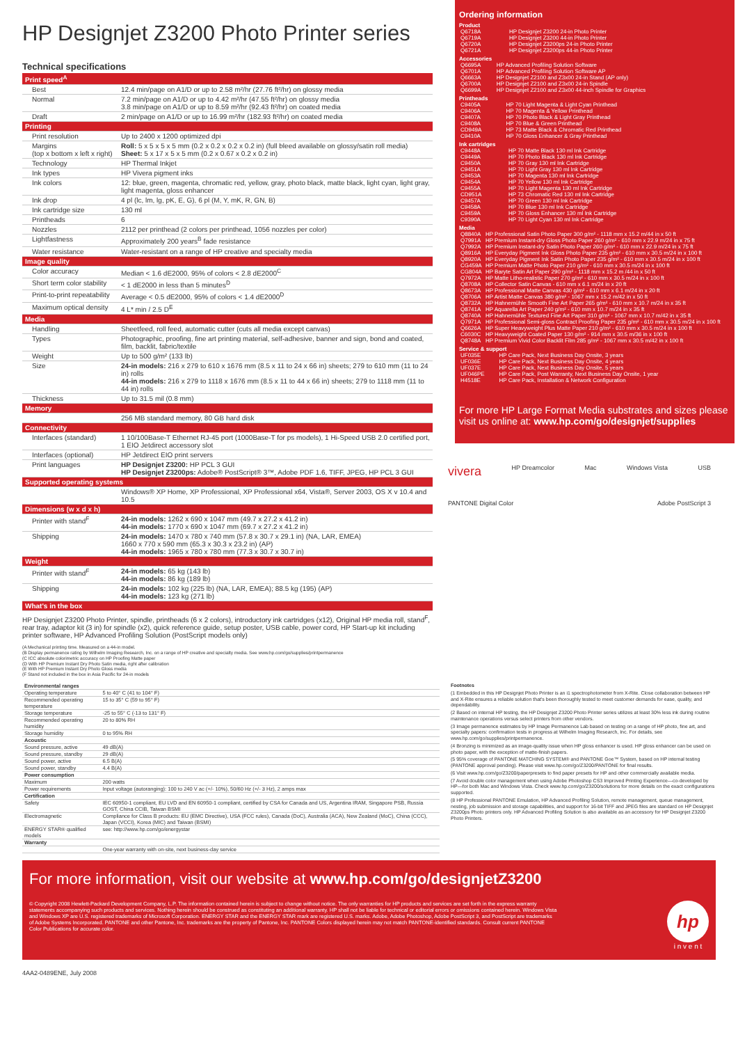HP Designjet Z3200 Photo Printer series
Technical specifications
| Print speed<sup>A</sup> | |
| Best | 12.4 min/page on A1/D or up to 2.58 m²/hr (27.76 ft²/hr) on glossy media |
| Normal | 7.2 min/page on A1/D or up to 4.42 m²/hr (47.55 ft²/hr) on glossy media 3.8 min/page on A1/D or up to 8.59 m²/hr (92.43 ft²/hr) on coated media |
| Draft | 2 min/page on A1/D or up to 16.99 m²/hr (182.93 ft²/hr) on coated media |
| Printing | |
| Print resolution | Up to 2400 x 1200 optimized dpi |
| Margins (top x bottom x left x right) | Roll: 5 x 5 x 5 x 5 mm (0.2 x 0.2 x 0.2 x 0.2 in) (full bleed available on glossy/satin roll media) Sheet: 5 x 17 x 5 x 5 mm (0.2 x 0.67 x 0.2 x 0.2 in) |
| Technology | HP Thermal Inkjet |
| Ink types | HP Vivera pigment inks |
| Ink colors | 12: blue, green, magenta, chromatic red, yellow, gray, photo black, matte black, light cyan, light gray, light magenta, gloss enhancer |
| Ink drop | 4 pl (lc, lm, lg, pK, E, G), 6 pl (M, Y, mK, R, GN, B) |
| Ink cartridge size | 130 ml |
| Printheads | 6 |
| Nozzles | 2112 per printhead (2 colors per printhead, 1056 nozzles per color) |
| Lightfastness | Approximately 200 years<sup>B</sup> fade resistance |
| Water resistance | Water-resistant on a range of HP creative and specialty media |
| Image quality | |
| Color accuracy | Median < 1.6 dE2000, 95% of colors < 2.8 dE2000<sup>C</sup> |
| Short term color stability | < 1 dE2000 in less than 5 minutes<sup>D</sup> |
| Print-to-print repeatability | Average < 0.5 dE2000, 95% of colors < 1.4 dE2000<sup>D</sup> |
| Maximum optical density | 4 L* min / 2.5 D<sup>E</sup> |
| Media | |
| Handling | Sheetfeed, roll feed, automatic cutter (cuts all media except canvas) |
| Types | Photographic, proofing, fine art printing material, self-adhesive, banner and sign, bond and coated, film, backlit, fabric/textile |
| Weight | Up to 500 g/m² (133 lb) |
| Size | 24-in models: 216 x 279 to 610 x 1676 mm (8.5 x 11 to 24 x 66 in) sheets; 279 to 610 mm (11 to 24 in) rolls 44-in models: 216 x 279 to 1118 x 1676 mm (8.5 x 11 to 44 x 66 in) sheets; 279 to 1118 mm (11 to 44 in) rolls |
| Thickness | Up to 31.5 mil (0.8 mm) |
| Memory | |
| | 256 MB standard memory, 80 GB hard disk |
| Connectivity | |
| Interfaces (standard) | 1 10/100Base-T Ethernet RJ-45 port (1000Base-T for ps models), 1 Hi-Speed USB 2.0 certified port, 1 EIO Jetdirect accessory slot |
| Interfaces (optional) | HP Jetdirect EIO print servers |
| Print languages | HP Designjet Z3200: HP PCL 3 GUI HP Designjet Z3200ps: Adobe® PostScript® 3™, Adobe PDF 1.6, TIFF, JPEG, HP PCL 3 GUI |
| Supported operating systems | |
| | Windows® XP Home, XP Professional, XP Professional x64, Vista®, Server 2003, OS X v 10.4 and 10.5 |
| Dimensions (w x d x h) | |
| Printer with stand<sup>F</sup> | 24-in models: 1262 x 690 x 1047 mm (49.7 x 27.2 x 41.2 in) 44-in models: 1770 x 690 x 1047 mm (69.7 x 27.2 x 41.2 in) |
| Shipping | 24-in models: 1470 x 780 x 740 mm (57.8 x 30.7 x 29.1 in) (NA, LAR, EMEA) 1660 x 770 x 590 mm (65.3 x 30.3 x 23.2 in) (AP) 44-in models: 1965 x 780 x 780 mm (77.3 x 30.7 x 30.7 in) |
| Weight | |
| Printer with stand<sup>F</sup> | 24-in models: 65 kg (143 lb) 44-in models: 86 kg (189 lb) |
| Shipping | 24-in models: 102 kg (225 lb) (NA, LAR, EMEA); 88.5 kg (195) (AP) 44-in models: 123 kg (271 lb) |
| What's in the box | |
HP Designjet Z3200 Photo Printer, spindle, printheads (6 x 2 colors), introductory ink cartridges (x12), Original HP media roll, stand<sup>F</sup>, rear tray, adaptor kit (3 in) for spindle (x2), quick reference guide, setup poster, USB cable, power cord, HP Start-up kit including printer software, HP Advanced Profiling Solution (PostScript models only)
(A Mechanical printing time. Measured on a 44-in model.
(B Display permanence rating by Wilhelm Imaging Research, Inc. on a range of HP creative and specialty media. See www.hp.com/go/supplies/printpermanence
(C ICC absolute colorimetric accuracy on HP Proofing Matte paper
(D With HP Premium Instant Dry Photo Satin media, right after calibration
(E With HP Premium Instant Dry Photo Gloss media
(F Stand not included in the box in Asia Pacific for 24-in models
Ordering information
Product
| Q6718A | HP Designjet Z3200 24-in Photo Printer |
| Q6719A | HP Designjet Z3200 44-in Photo Printer |
| Q6720A | HP Designjet Z3200ps 24-in Photo Printer |
| Q6721A | HP Designjet Z3200ps 44-in Photo Printer |
Accessories
| Q6695A | HP Advanced Profiling Solution Software |
| Q6701A | HP Advanced Profiling Solution Software AP |
| Q6663A | HP Designjet Z2100 and Z3x00 24-in Stand (AP only) |
| Q6700A | HP Designjet Z2100 and Z3x00 24-in Spindle |
| Q6699A | HP Designjet Z2100 and Z3x00 44-inch Spindle for Graphics |
Printheads
| C9405A | HP 70 Light Magenta & Light Cyan Printhead |
| C9406A | HP 70 Magenta & Yellow Printhead |
| C9407A | HP 70 Photo Black & Light Gray Printhead |
| C9408A | HP 70 Blue & Green Printhead |
| CD949A | HP 73 Matte Black & Chromatic Red Printhead |
| C9410A | HP 70 Gloss Enhancer & Gray Printhead |
Ink cartridges
| C9448A | HP 70 Matte Black 130 ml Ink Cartridge |
| C9449A | HP 70 Photo Black 130 ml Ink Cartridge |
| C9450A | HP 70 Gray 130 ml Ink Cartridge |
| C9451A | HP 70 Light Gray 130 ml Ink Cartridge |
| C9453A | HP 70 Magenta 130 ml Ink Cartridge |
| C9454A | HP 70 Yellow 130 ml Ink Cartridge |
| C9455A | HP 70 Light Magenta 130 ml Ink Cartridge |
| CD951A | HP 73 Chromatic Red 130 ml Ink Cartridge |
| C9457A | HP 70 Green 130 ml Ink Cartridge |
| C9458A | HP 70 Blue 130 ml Ink Cartridge |
| C9459A | HP 70 Gloss Enhancer 130 ml Ink Cartridge |
| C9390A | HP 70 Light Cyan 130 ml Ink Cartridge |
Media
| Q8840A | HP Professional Satin Photo Paper 300 g/m² - 1118 mm x 15.2 m/44 in x 50 ft |
| Q7991A | HP Premium Instant-dry Gloss Photo Paper 260 g/m² - 610 mm x 22.9 m/24 in x 75 ft |
| Q7992A | HP Premium Instant-dry Satin Photo Paper 260 g/m² - 610 mm x 22.9 m/24 in x 75 ft |
| Q8916A | HP Everyday Pigment Ink Gloss Photo Paper 235 g/m² - 610 mm x 30.5 m/24 in x 100 ft |
| Q8920A | HP Everyday Pigment Ink Satin Photo Paper 235 g/m² - 610 mm x 30.5 m/24 in x 100 ft |
| CG459A | HP Premium Matte Photo Paper 210 g/m² - 610 mm x 30.5 m/24 in x 100 ft |
| CG804A | HP Baryte Satin Art Paper 290 g/m² - 1118 mm x 15.2 m /44 in x 50 ft |
| Q7972A | HP Matte Litho-realistic Paper 270 g/m² - 610 mm x 30.5 m/24 in x 100 ft |
| Q8708A | HP Collector Satin Canvas - 610 mm x 6.1 m/24 in x 20 ft |
| Q8673A | HP Professional Matte Canvas 430 g/m² - 610 mm x 6.1 m/24 in x 20 ft |
| Q8706A | HP Artist Matte Canvas 380 g/m² - 1067 mm x 15.2 m/42 in x 50 ft |
| Q8732A | HP Hahnemühle Smooth Fine Art Paper 265 g/m² - 610 mm x 10.7 m/24 in x 35 ft |
| Q8741A | HP Aquarella Art Paper 240 g/m² - 610 mm x 10.7 m/24 in x 35 ft |
| Q8740A | HP Hahnemühle Textured Fine Art Paper 310 g/m² - 1067 mm x 10.7 m/42 in x 35 ft |
| Q7971A | HP Professional Semi-gloss Contract Proofing Paper 235 g/m² - 610 mm x 30.5 m/24 in x 100 ft |
| Q6626A | HP Super Heavyweight Plus Matte Paper 210 g/m² - 610 mm x 30.5 m/24 in x 100 ft |
| C6030C | HP Heavyweight Coated Paper 130 g/m² - 914 mm x 30.5 m/36 in x 100 ft |
| Q8748A | HP Premium Vivid Color Backlit Film 285 g/m² - 1067 mm x 30.5 m/42 in x 100 ft |
Service & support
| UF035E | HP Care Pack, Next Business Day Onsite, 3 years |
| UF036E | HP Care Pack, Next Business Day Onsite, 4 years |
| UF037E | HP Care Pack, Next Business Day Onsite, 5 years |
| UF046PE | HP Care Pack, Post Warranty, Next Business Day Onsite, 1 year |
| H4518E | HP Care Pack, Installation & Network Configuration |
For more HP Large Format Media substrates and sizes please visit us online at: www.hp.com/go/designjet/supplies
vivera HP Dreamcolor Mac Windows Vista USB PANTONE Digital Color Adobe PostScript 3
| Environmental ranges | |
| Operating temperature | 5 to 40° C (41 to 104° F) |
| Recommended operating temperature | 15 to 35° C (59 to 95° F) |
| Storage temperature | -25 to 55° C (-13 to 131° F) |
| Recommended operating humidity | 20 to 80% RH |
| Storage humidity | 0 to 95% RH |
| Acoustic | |
| Sound pressure, active | 49 dB(A) |
| Sound pressure, standby | 29 dB(A) |
| Sound power, active | 6.5 B(A) |
| Sound power, standby | 4.4 B(A) |
| Power consumption | |
| Maximum | 200 watts |
| Power requirements | Input voltage (autoranging): 100 to 240 V ac (+/- 10%), 50/60 Hz (+/- 3 Hz), 2 amps max |
| Certification | |
| Safety | IEC 60950-1 compliant, EU LVD and EN 60950-1 compliant, certified by CSA for Canada and US, Argentina IRAM, Singapore PSB, Russia GOST, China CCIB, Taiwan BSMI |
| Electromagnetic | Compliance for Class B products: EU (EMC Directive), USA (FCC rules), Canada (DoC), Australia (ACA), New Zealand (MoC), China (CCC), Japan (VCCI), Korea (MIC) and Taiwan (BSMI) |
| ENERGY STAR® qualified models | see: http://www.hp.com/go/energystar |
| Warranty | |
| | One-year warranty with on-site, next business-day service |
Footnotes
(1 Embedded in this HP Designjet Photo Printer is an i1 spectrophotometer from X-Rite. Close collaboration between HP and X-Rite ensures a reliable solution that's been thoroughly tested to meet customer demands for ease, quality, and dependability.
(2 Based on internal HP testing, the HP Designjet Z3200 Photo Printer series utilizes at least 30% less ink during routine maintenance operations versus select printers from other vendors.
(3 Image permanence estimates by HP Image Permanence Lab based on testing on a range of HP photo, fine art, and specialty papers: confirmation tests in progress at Wilhelm Imaging Research, Inc. For details, see www.hp.com/go/supplies/printpermanence.
(4 Bronzing is minimized as an image-quality issue when HP gloss enhancer is used. HP gloss enhancer can be used on photo paper, with the exception of matte-finish papers.
(5 95% coverage of PANTONE MATCHING SYSTEM® and PANTONE Goe™ System, based on HP internal testing (PANTONE approval pending). Please visit www.hp.com/go/Z3200/PANTONE for final results.
(6 Visit www.hp.com/go/Z3200/paperpresets to find paper presets for HP and other commercially available media.
(7 Avoid double color management when using Adobe Photoshop CS3 Improved Printing Experience—co-developed by HP—for both Mac and Windows Vista. Check www.hp.com/go/Z3200/solutions for more details on the exact configurations supported.
(8 HP Professional PANTONE Emulation, HP Advanced Profiling Solution, remote management, queue management, nesting, job submission and storage capabilities, and support for 16-bit TIFF and JPEG files are standard on HP Designjet Z3200ps Photo printers only. HP Advanced Profiling Solution is also available as an accessory for HP Designjet Z3200 Photo Printers.
For more information, visit our website at www.hp.com/go/designjetZ3200
© Copyright 2008 Hewlett-Packard Development Company, L.P. The information contained herein is subject to change without notice. The only warranties for HP products and services are set forth in the express warranty statements accompanying such products and services. Nothing herein should be construed as constituting an additional warranty. HP shall not be liable for technical or editorial errors or omissions contained herein. Windows Vista and Windows XP are U.S. registered trademarks of Microsoft Corporation. ENERGY STAR and the ENERGY STAR mark are registered U.S. marks. Adobe, Adobe Photoshop, Adobe PostScript 3, and PostScript are trademarks of Adobe Systems Incorporated. PANTONE and other Pantone, Inc. trademarks are the property of Pantone, Inc. PANTONE Colors displayed herein may not match PANTONE-identified standards. Consult current PANTONE Color Publications for accurate color.
hp
i n v e n t
4AA2-0489ENE, July 2008